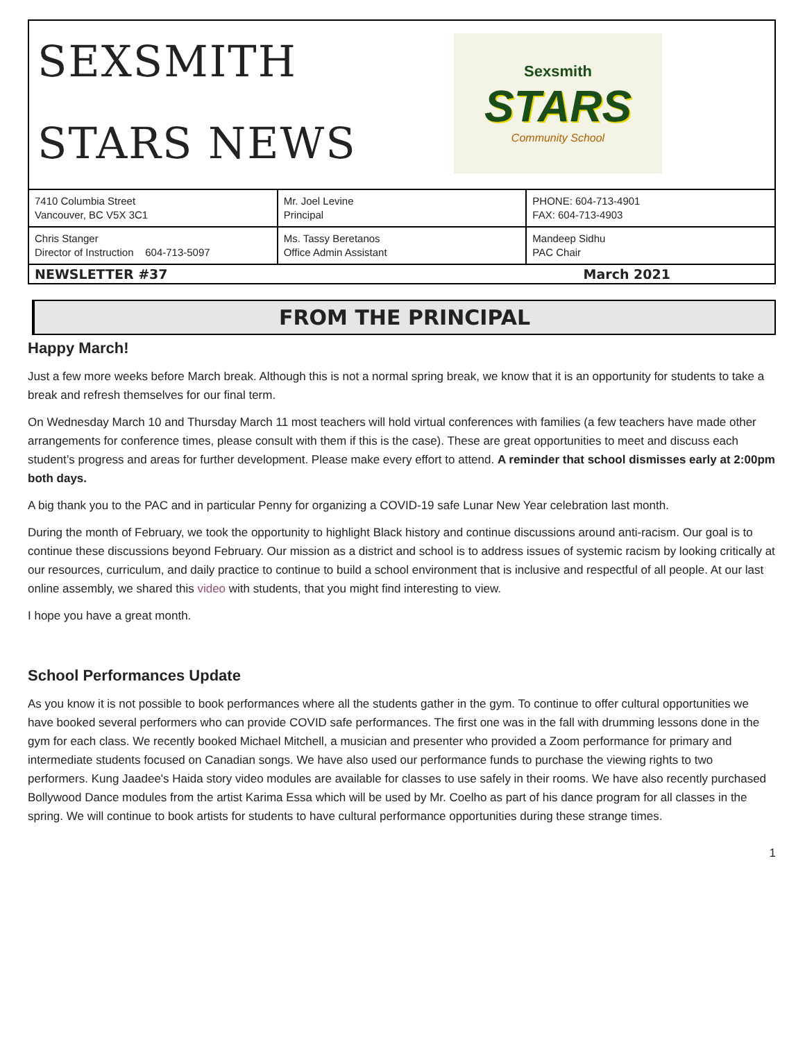SEXSMITH
STARS NEWS
Sexsmith
STARS
Community School
| 7410 Columbia Street Vancouver, BC V5X 3C1 | Mr. Joel Levine Principal | PHONE: 604-713-4901 FAX: 604-713-4903 |
| Chris Stanger Director of Instruction 604-713-5097 | Ms. Tassy Beretanos Office Admin Assistant | Mandeep Sidhu PAC Chair |
NEWSLETTER #37 March 2021
FROM THE PRINCIPAL
Happy March!
Just a few more weeks before March break. Although this is not a normal spring break, we know that it is an opportunity for students to take a break and refresh themselves for our final term.
On Wednesday March 10 and Thursday March 11 most teachers will hold virtual conferences with families (a few teachers have made other arrangements for conference times, please consult with them if this is the case). These are great opportunities to meet and discuss each student’s progress and areas for further development. Please make every effort to attend. A reminder that school dismisses early at 2:00pm both days.
A big thank you to the PAC and in particular Penny for organizing a COVID-19 safe Lunar New Year celebration last month.
During the month of February, we took the opportunity to highlight Black history and continue discussions around anti-racism. Our goal is to continue these discussions beyond February. Our mission as a district and school is to address issues of systemic racism by looking critically at our resources, curriculum, and daily practice to continue to build a school environment that is inclusive and respectful of all people. At our last online assembly, we shared this video with students, that you might find interesting to view.
I hope you have a great month.
School Performances Update
As you know it is not possible to book performances where all the students gather in the gym. To continue to offer cultural opportunities we have booked several performers who can provide COVID safe performances. The first one was in the fall with drumming lessons done in the gym for each class. We recently booked Michael Mitchell, a musician and presenter who provided a Zoom performance for primary and intermediate students focused on Canadian songs. We have also used our performance funds to purchase the viewing rights to two performers. Kung Jaadee's Haida story video modules are available for classes to use safely in their rooms. We have also recently purchased Bollywood Dance modules from the artist Karima Essa which will be used by Mr. Coelho as part of his dance program for all classes in the spring. We will continue to book artists for students to have cultural performance opportunities during these strange times.
1